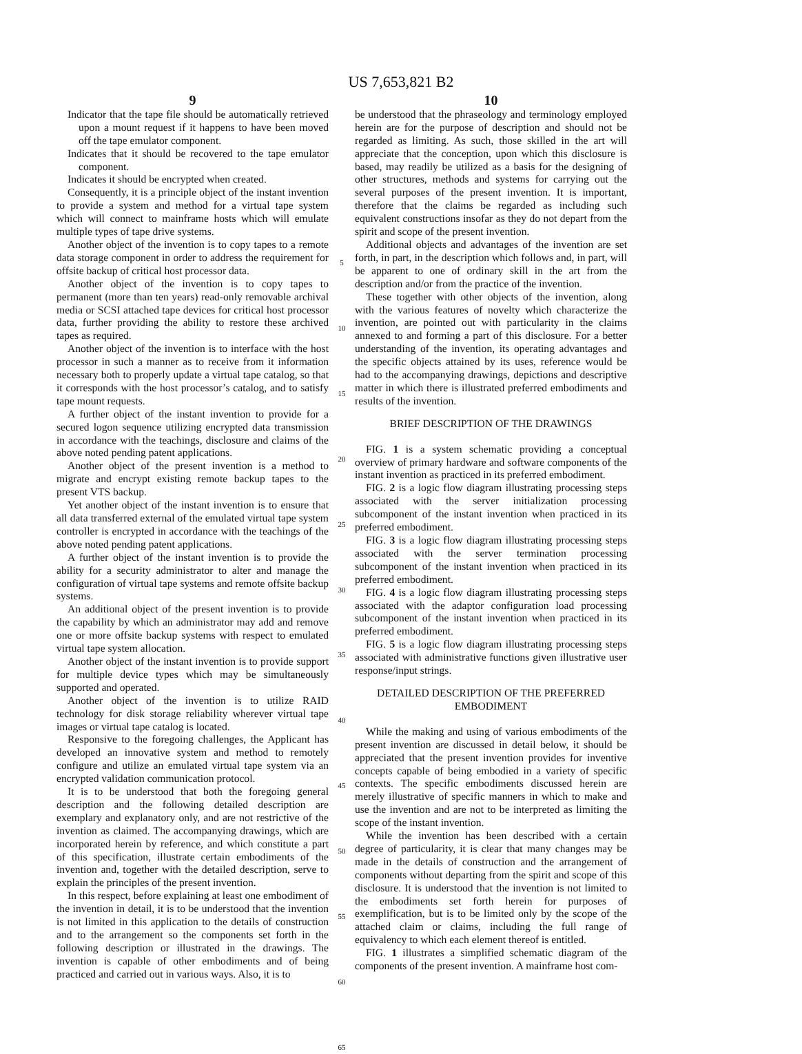US 7,653,821 B2
9
Indicator that the tape file should be automatically retrieved upon a mount request if it happens to have been moved off the tape emulator component.
Indicates that it should be recovered to the tape emulator component.
Indicates it should be encrypted when created.
Consequently, it is a principle object of the instant invention to provide a system and method for a virtual tape system which will connect to mainframe hosts which will emulate multiple types of tape drive systems.
Another object of the invention is to copy tapes to a remote data storage component in order to address the requirement for offsite backup of critical host processor data.
Another object of the invention is to copy tapes to permanent (more than ten years) read-only removable archival media or SCSI attached tape devices for critical host processor data, further providing the ability to restore these archived tapes as required.
Another object of the invention is to interface with the host processor in such a manner as to receive from it information necessary both to properly update a virtual tape catalog, so that it corresponds with the host processor’s catalog, and to satisfy tape mount requests.
A further object of the instant invention to provide for a secured logon sequence utilizing encrypted data transmission in accordance with the teachings, disclosure and claims of the above noted pending patent applications.
Another object of the present invention is a method to migrate and encrypt existing remote backup tapes to the present VTS backup.
Yet another object of the instant invention is to ensure that all data transferred external of the emulated virtual tape system controller is encrypted in accordance with the teachings of the above noted pending patent applications.
A further object of the instant invention is to provide the ability for a security administrator to alter and manage the configuration of virtual tape systems and remote offsite backup systems.
An additional object of the present invention is to provide the capability by which an administrator may add and remove one or more offsite backup systems with respect to emulated virtual tape system allocation.
Another object of the instant invention is to provide support for multiple device types which may be simultaneously supported and operated.
Another object of the invention is to utilize RAID technology for disk storage reliability wherever virtual tape images or virtual tape catalog is located.
Responsive to the foregoing challenges, the Applicant has developed an innovative system and method to remotely configure and utilize an emulated virtual tape system via an encrypted validation communication protocol.
It is to be understood that both the foregoing general description and the following detailed description are exemplary and explanatory only, and are not restrictive of the invention as claimed. The accompanying drawings, which are incorporated herein by reference, and which constitute a part of this specification, illustrate certain embodiments of the invention and, together with the detailed description, serve to explain the principles of the present invention.
In this respect, before explaining at least one embodiment of the invention in detail, it is to be understood that the invention is not limited in this application to the details of construction and to the arrangement so the components set forth in the following description or illustrated in the drawings. The invention is capable of other embodiments and of being practiced and carried out in various ways. Also, it is to
5
10
15
20
25
30
35
40
45
50
55
60
65
10
be understood that the phraseology and terminology employed herein are for the purpose of description and should not be regarded as limiting. As such, those skilled in the art will appreciate that the conception, upon which this disclosure is based, may readily be utilized as a basis for the designing of other structures, methods and systems for carrying out the several purposes of the present invention. It is important, therefore that the claims be regarded as including such equivalent constructions insofar as they do not depart from the spirit and scope of the present invention.
Additional objects and advantages of the invention are set forth, in part, in the description which follows and, in part, will be apparent to one of ordinary skill in the art from the description and/or from the practice of the invention.
These together with other objects of the invention, along with the various features of novelty which characterize the invention, are pointed out with particularity in the claims annexed to and forming a part of this disclosure. For a better understanding of the invention, its operating advantages and the specific objects attained by its uses, reference would be had to the accompanying drawings, depictions and descriptive matter in which there is illustrated preferred embodiments and results of the invention.
BRIEF DESCRIPTION OF THE DRAWINGS
FIG. 1 is a system schematic providing a conceptual overview of primary hardware and software components of the instant invention as practiced in its preferred embodiment.
FIG. 2 is a logic flow diagram illustrating processing steps associated with the server initialization processing subcomponent of the instant invention when practiced in its preferred embodiment.
FIG. 3 is a logic flow diagram illustrating processing steps associated with the server termination processing subcomponent of the instant invention when practiced in its preferred embodiment.
FIG. 4 is a logic flow diagram illustrating processing steps associated with the adaptor configuration load processing subcomponent of the instant invention when practiced in its preferred embodiment.
FIG. 5 is a logic flow diagram illustrating processing steps associated with administrative functions given illustrative user response/input strings.
DETAILED DESCRIPTION OF THE PREFERRED
EMBODIMENT
While the making and using of various embodiments of the present invention are discussed in detail below, it should be appreciated that the present invention provides for inventive concepts capable of being embodied in a variety of specific contexts. The specific embodiments discussed herein are merely illustrative of specific manners in which to make and use the invention and are not to be interpreted as limiting the scope of the instant invention.
While the invention has been described with a certain degree of particularity, it is clear that many changes may be made in the details of construction and the arrangement of components without departing from the spirit and scope of this disclosure. It is understood that the invention is not limited to the embodiments set forth herein for purposes of exemplification, but is to be limited only by the scope of the attached claim or claims, including the full range of equivalency to which each element thereof is entitled.
FIG. 1 illustrates a simplified schematic diagram of the components of the present invention. A mainframe host com-